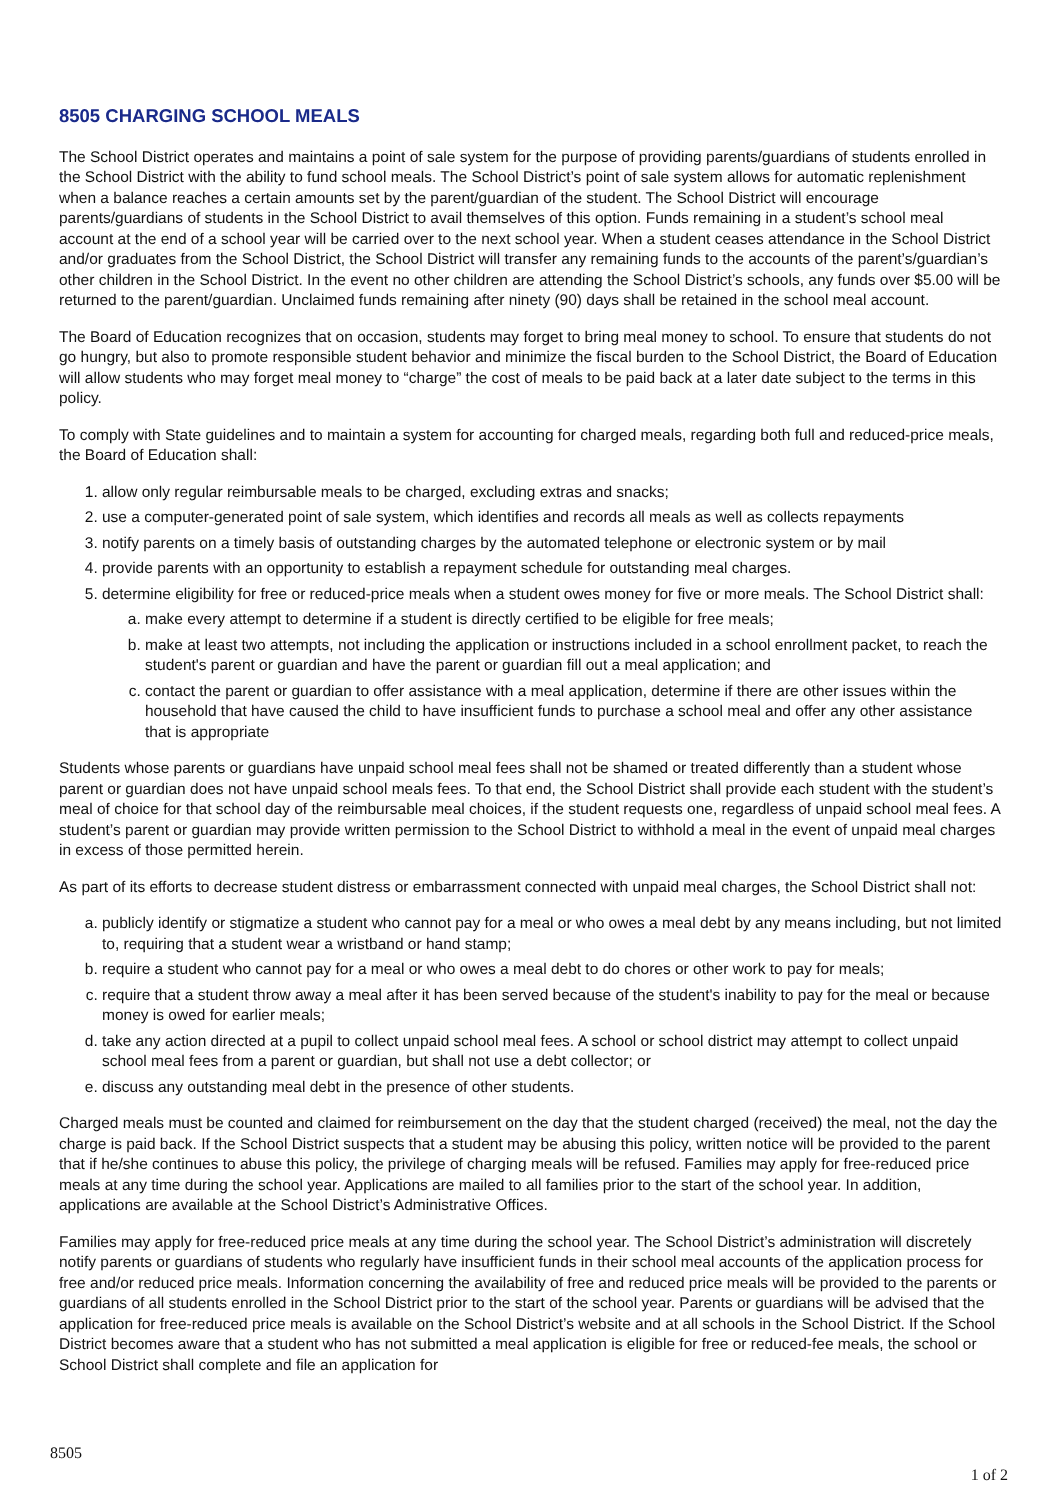8505 CHARGING SCHOOL MEALS
The School District operates and maintains a point of sale system for the purpose of providing parents/guardians of students enrolled in the School District with the ability to fund school meals. The School District’s point of sale system allows for automatic replenishment when a balance reaches a certain amounts set by the parent/guardian of the student. The School District will encourage parents/guardians of students in the School District to avail themselves of this option. Funds remaining in a student’s school meal account at the end of a school year will be carried over to the next school year. When a student ceases attendance in the School District and/or graduates from the School District, the School District will transfer any remaining funds to the accounts of the parent’s/guardian’s other children in the School District. In the event no other children are attending the School District’s schools, any funds over $5.00 will be returned to the parent/guardian. Unclaimed funds remaining after ninety (90) days shall be retained in the school meal account.
The Board of Education recognizes that on occasion, students may forget to bring meal money to school. To ensure that students do not go hungry, but also to promote responsible student behavior and minimize the fiscal burden to the School District, the Board of Education will allow students who may forget meal money to “charge” the cost of meals to be paid back at a later date subject to the terms in this policy.
To comply with State guidelines and to maintain a system for accounting for charged meals, regarding both full and reduced-price meals, the Board of Education shall:
1. allow only regular reimbursable meals to be charged, excluding extras and snacks;
2. use a computer-generated point of sale system, which identifies and records all meals as well as collects repayments
3. notify parents on a timely basis of outstanding charges by the automated telephone or electronic system or by mail
4. provide parents with an opportunity to establish a repayment schedule for outstanding meal charges.
5. determine eligibility for free or reduced-price meals when a student owes money for five or more meals. The School District shall:
a. make every attempt to determine if a student is directly certified to be eligible for free meals;
b. make at least two attempts, not including the application or instructions included in a school enrollment packet, to reach the student's parent or guardian and have the parent or guardian fill out a meal application; and
c. contact the parent or guardian to offer assistance with a meal application, determine if there are other issues within the household that have caused the child to have insufficient funds to purchase a school meal and offer any other assistance that is appropriate
Students whose parents or guardians have unpaid school meal fees shall not be shamed or treated differently than a student whose parent or guardian does not have unpaid school meals fees. To that end, the School District shall provide each student with the student’s meal of choice for that school day of the reimbursable meal choices, if the student requests one, regardless of unpaid school meal fees. A student’s parent or guardian may provide written permission to the School District to withhold a meal in the event of unpaid meal charges in excess of those permitted herein.
As part of its efforts to decrease student distress or embarrassment connected with unpaid meal charges, the School District shall not:
a. publicly identify or stigmatize a student who cannot pay for a meal or who owes a meal debt by any means including, but not limited to, requiring that a student wear a wristband or hand stamp;
b. require a student who cannot pay for a meal or who owes a meal debt to do chores or other work to pay for meals;
c. require that a student throw away a meal after it has been served because of the student's inability to pay for the meal or because money is owed for earlier meals;
d. take any action directed at a pupil to collect unpaid school meal fees. A school or school district may attempt to collect unpaid school meal fees from a parent or guardian, but shall not use a debt collector; or
e. discuss any outstanding meal debt in the presence of other students.
Charged meals must be counted and claimed for reimbursement on the day that the student charged (received) the meal, not the day the charge is paid back. If the School District suspects that a student may be abusing this policy, written notice will be provided to the parent that if he/she continues to abuse this policy, the privilege of charging meals will be refused. Families may apply for free-reduced price meals at any time during the school year. Applications are mailed to all families prior to the start of the school year. In addition, applications are available at the School District’s Administrative Offices.
Families may apply for free-reduced price meals at any time during the school year. The School District’s administration will discretely notify parents or guardians of students who regularly have insufficient funds in their school meal accounts of the application process for free and/or reduced price meals. Information concerning the availability of free and reduced price meals will be provided to the parents or guardians of all students enrolled in the School District prior to the start of the school year. Parents or guardians will be advised that the application for free-reduced price meals is available on the School District’s website and at all schools in the School District. If the School District becomes aware that a student who has not submitted a meal application is eligible for free or reduced-fee meals, the school or School District shall complete and file an application for
8505
1 of 2